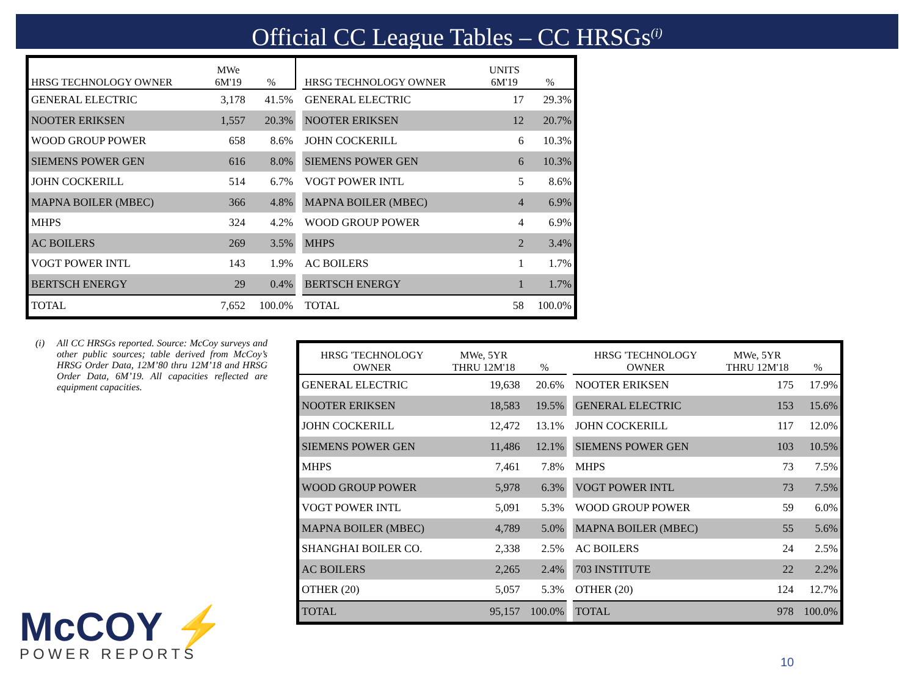Official CC League Tables – CC HRSGs<sup>(i)</sup>
| HRSG TECHNOLOGY OWNER | MWe 6M'19 | % | | HRSG TECHNOLOGY OWNER | UNITS 6M'19 | % |
| GENERAL ELECTRIC | 3,178 | 41.5% | | GENERAL ELECTRIC | 17 | 29.3% |
| NOOTER ERIKSEN | 1,557 | 20.3% | | NOOTER ERIKSEN | 12 | 20.7% |
| WOOD GROUP POWER | 658 | 8.6% | | JOHN COCKERILL | 6 | 10.3% |
| SIEMENS POWER GEN | 616 | 8.0% | | SIEMENS POWER GEN | 6 | 10.3% |
| JOHN COCKERILL | 514 | 6.7% | | VOGT POWER INTL | 5 | 8.6% |
| MAPNA BOILER (MBEC) | 366 | 4.8% | | MAPNA BOILER (MBEC) | 4 | 6.9% |
| MHPS | 324 | 4.2% | | WOOD GROUP POWER | 4 | 6.9% |
| AC BOILERS | 269 | 3.5% | | MHPS | 2 | 3.4% |
| VOGT POWER INTL | 143 | 1.9% | | AC BOILERS | 1 | 1.7% |
| BERTSCH ENERGY | 29 | 0.4% | | BERTSCH ENERGY | 1 | 1.7% |
| TOTAL | 7,652 | 100.0% | | TOTAL | 58 | 100.0% |
(i) All CC HRSGs reported. Source: McCoy surveys and other public sources; table derived from McCoy’s HRSG Order Data, 12M’80 thru 12M’18 and HRSG Order Data, 6M’19. All capacities reflected are equipment capacities.
| HRSG 'TECHNOLOGY OWNER | MWe, 5YR THRU 12M'18 | % | | HRSG 'TECHNOLOGY OWNER | MWe, 5YR THRU 12M'18 | % |
| GENERAL ELECTRIC | 19,638 | 20.6% | | NOOTER ERIKSEN | 175 | 17.9% |
| NOOTER ERIKSEN | 18,583 | 19.5% | | GENERAL ELECTRIC | 153 | 15.6% |
| JOHN COCKERILL | 12,472 | 13.1% | | JOHN COCKERILL | 117 | 12.0% |
| SIEMENS POWER GEN | 11,486 | 12.1% | | SIEMENS POWER GEN | 103 | 10.5% |
| MHPS | 7,461 | 7.8% | | MHPS | 73 | 7.5% |
| WOOD GROUP POWER | 5,978 | 6.3% | | VOGT POWER INTL | 73 | 7.5% |
| VOGT POWER INTL | 5,091 | 5.3% | | WOOD GROUP POWER | 59 | 6.0% |
| MAPNA BOILER (MBEC) | 4,789 | 5.0% | | MAPNA BOILER (MBEC) | 55 | 5.6% |
| SHANGHAI BOILER CO. | 2,338 | 2.5% | | AC BOILERS | 24 | 2.5% |
| AC BOILERS | 2,265 | 2.4% | | 703 INSTITUTE | 22 | 2.2% |
| OTHER (20) | 5,057 | 5.3% | | OTHER (20) | 124 | 12.7% |
| TOTAL | 95,157 | 100.0% | | TOTAL | 978 | 100.0% |
McCOY ⚡
POWER REPORTS
10